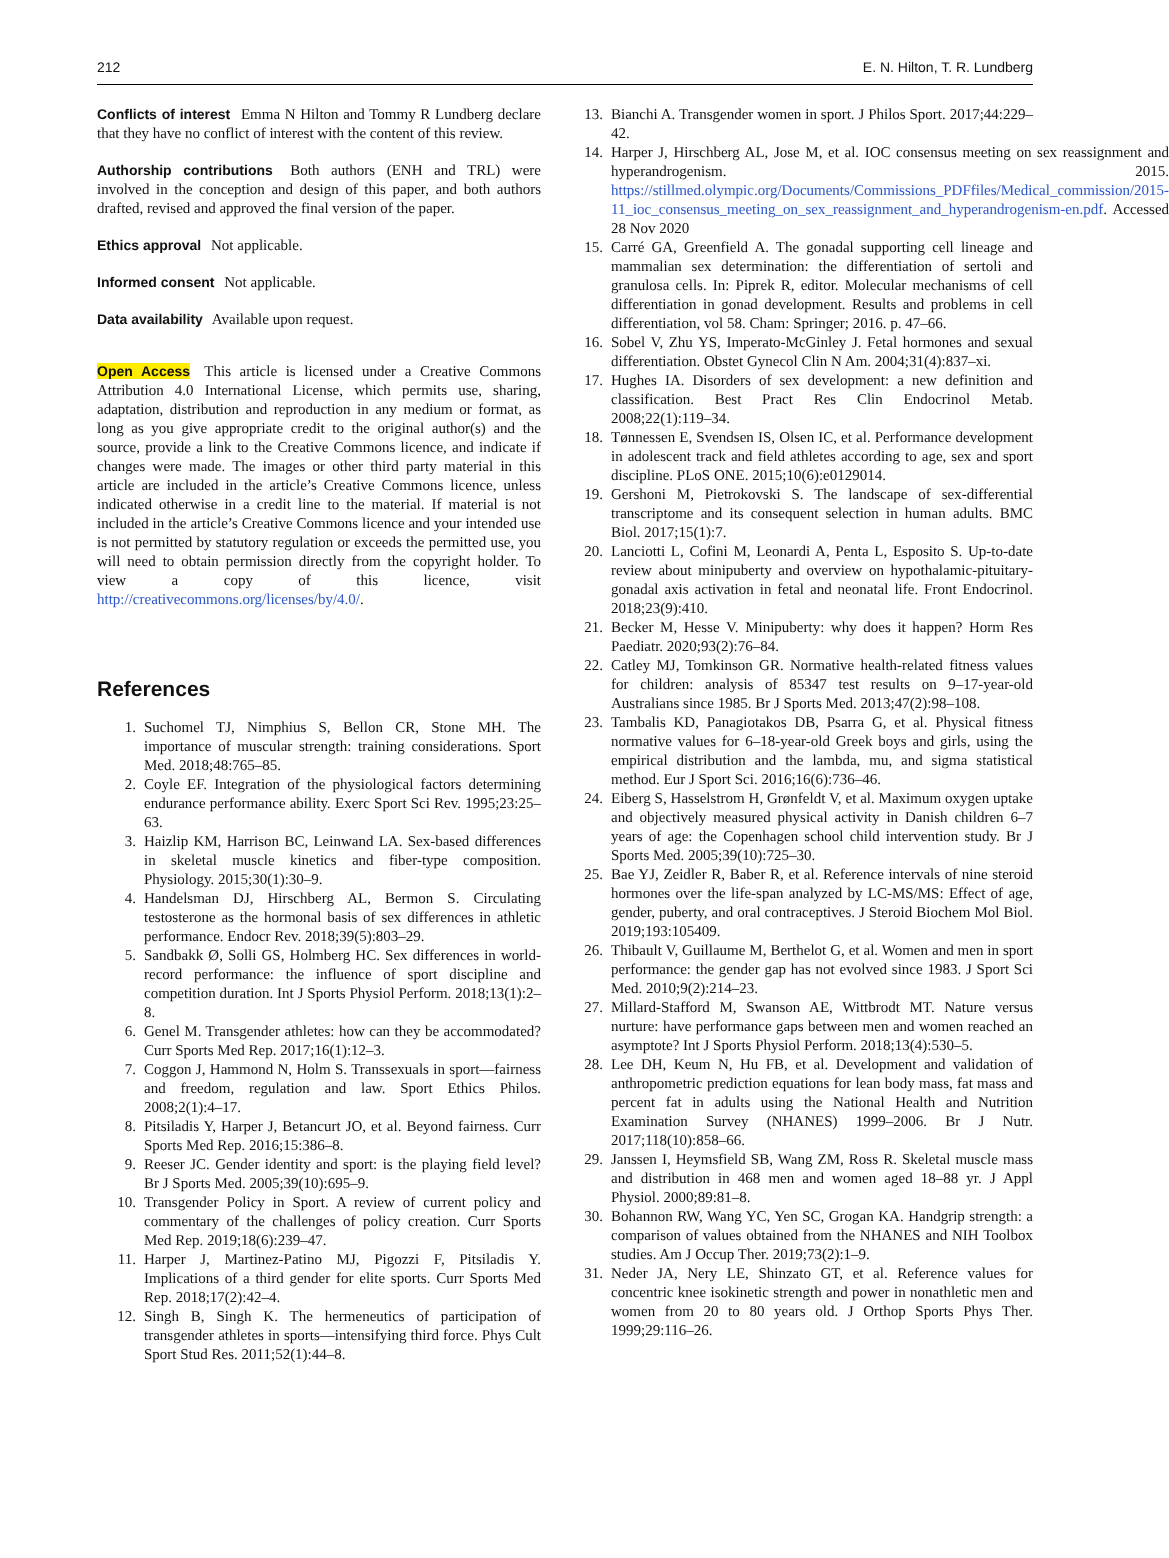212 E. N. Hilton, T. R. Lundberg
Conflicts of interest Emma N Hilton and Tommy R Lundberg declare that they have no conflict of interest with the content of this review.
Authorship contributions Both authors (ENH and TRL) were involved in the conception and design of this paper, and both authors drafted, revised and approved the final version of the paper.
Ethics approval Not applicable.
Informed consent Not applicable.
Data availability Available upon request.
Open Access This article is licensed under a Creative Commons Attribution 4.0 International License, which permits use, sharing, adaptation, distribution and reproduction in any medium or format, as long as you give appropriate credit to the original author(s) and the source, provide a link to the Creative Commons licence, and indicate if changes were made. The images or other third party material in this article are included in the article’s Creative Commons licence, unless indicated otherwise in a credit line to the material. If material is not included in the article’s Creative Commons licence and your intended use is not permitted by statutory regulation or exceeds the permitted use, you will need to obtain permission directly from the copyright holder. To view a copy of this licence, visit http://creativecommons.org/licenses/by/4.0/.
References
1. Suchomel TJ, Nimphius S, Bellon CR, Stone MH. The importance of muscular strength: training considerations. Sport Med. 2018;48:765–85.
2. Coyle EF. Integration of the physiological factors determining endurance performance ability. Exerc Sport Sci Rev. 1995;23:25–63.
3. Haizlip KM, Harrison BC, Leinwand LA. Sex-based differences in skeletal muscle kinetics and fiber-type composition. Physiology. 2015;30(1):30–9.
4. Handelsman DJ, Hirschberg AL, Bermon S. Circulating testosterone as the hormonal basis of sex differences in athletic performance. Endocr Rev. 2018;39(5):803–29.
5. Sandbakk Ø, Solli GS, Holmberg HC. Sex differences in world-record performance: the influence of sport discipline and competition duration. Int J Sports Physiol Perform. 2018;13(1):2–8.
6. Genel M. Transgender athletes: how can they be accommodated? Curr Sports Med Rep. 2017;16(1):12–3.
7. Coggon J, Hammond N, Holm S. Transsexuals in sport—fairness and freedom, regulation and law. Sport Ethics Philos. 2008;2(1):4–17.
8. Pitsiladis Y, Harper J, Betancurt JO, et al. Beyond fairness. Curr Sports Med Rep. 2016;15:386–8.
9. Reeser JC. Gender identity and sport: is the playing field level? Br J Sports Med. 2005;39(10):695–9.
10. Transgender Policy in Sport. A review of current policy and commentary of the challenges of policy creation. Curr Sports Med Rep. 2019;18(6):239–47.
11. Harper J, Martinez-Patino MJ, Pigozzi F, Pitsiladis Y. Implications of a third gender for elite sports. Curr Sports Med Rep. 2018;17(2):42–4.
12. Singh B, Singh K. The hermeneutics of participation of transgender athletes in sports—intensifying third force. Phys Cult Sport Stud Res. 2011;52(1):44–8.
13. Bianchi A. Transgender women in sport. J Philos Sport. 2017;44:229–42.
14. Harper J, Hirschberg AL, Jose M, et al. IOC consensus meeting on sex reassignment and hyperandrogenism. 2015. https://stillmed.olympic.org/Documents/Commissions_PDFfiles/Medical_commission/2015-11_ioc_consensus_meeting_on_sex_reassignment_and_hyperandrogenism-en.pdf. Accessed 28 Nov 2020
15. Carré GA, Greenfield A. The gonadal supporting cell lineage and mammalian sex determination: the differentiation of sertoli and granulosa cells. In: Piprek R, editor. Molecular mechanisms of cell differentiation in gonad development. Results and problems in cell differentiation, vol 58. Cham: Springer; 2016. p. 47–66.
16. Sobel V, Zhu YS, Imperato-McGinley J. Fetal hormones and sexual differentiation. Obstet Gynecol Clin N Am. 2004;31(4):837–xi.
17. Hughes IA. Disorders of sex development: a new definition and classification. Best Pract Res Clin Endocrinol Metab. 2008;22(1):119–34.
18. Tønnessen E, Svendsen IS, Olsen IC, et al. Performance development in adolescent track and field athletes according to age, sex and sport discipline. PLoS ONE. 2015;10(6):e0129014.
19. Gershoni M, Pietrokovski S. The landscape of sex-differential transcriptome and its consequent selection in human adults. BMC Biol. 2017;15(1):7.
20. Lanciotti L, Cofini M, Leonardi A, Penta L, Esposito S. Up-to-date review about minipuberty and overview on hypothalamic-pituitary-gonadal axis activation in fetal and neonatal life. Front Endocrinol. 2018;23(9):410.
21. Becker M, Hesse V. Minipuberty: why does it happen? Horm Res Paediatr. 2020;93(2):76–84.
22. Catley MJ, Tomkinson GR. Normative health-related fitness values for children: analysis of 85347 test results on 9–17-year-old Australians since 1985. Br J Sports Med. 2013;47(2):98–108.
23. Tambalis KD, Panagiotakos DB, Psarra G, et al. Physical fitness normative values for 6–18-year-old Greek boys and girls, using the empirical distribution and the lambda, mu, and sigma statistical method. Eur J Sport Sci. 2016;16(6):736–46.
24. Eiberg S, Hasselstrom H, Grønfeldt V, et al. Maximum oxygen uptake and objectively measured physical activity in Danish children 6–7 years of age: the Copenhagen school child intervention study. Br J Sports Med. 2005;39(10):725–30.
25. Bae YJ, Zeidler R, Baber R, et al. Reference intervals of nine steroid hormones over the life-span analyzed by LC-MS/MS: Effect of age, gender, puberty, and oral contraceptives. J Steroid Biochem Mol Biol. 2019;193:105409.
26. Thibault V, Guillaume M, Berthelot G, et al. Women and men in sport performance: the gender gap has not evolved since 1983. J Sport Sci Med. 2010;9(2):214–23.
27. Millard-Stafford M, Swanson AE, Wittbrodt MT. Nature versus nurture: have performance gaps between men and women reached an asymptote? Int J Sports Physiol Perform. 2018;13(4):530–5.
28. Lee DH, Keum N, Hu FB, et al. Development and validation of anthropometric prediction equations for lean body mass, fat mass and percent fat in adults using the National Health and Nutrition Examination Survey (NHANES) 1999–2006. Br J Nutr. 2017;118(10):858–66.
29. Janssen I, Heymsfield SB, Wang ZM, Ross R. Skeletal muscle mass and distribution in 468 men and women aged 18–88 yr. J Appl Physiol. 2000;89:81–8.
30. Bohannon RW, Wang YC, Yen SC, Grogan KA. Handgrip strength: a comparison of values obtained from the NHANES and NIH Toolbox studies. Am J Occup Ther. 2019;73(2):1–9.
31. Neder JA, Nery LE, Shinzato GT, et al. Reference values for concentric knee isokinetic strength and power in nonathletic men and women from 20 to 80 years old. J Orthop Sports Phys Ther. 1999;29:116–26.